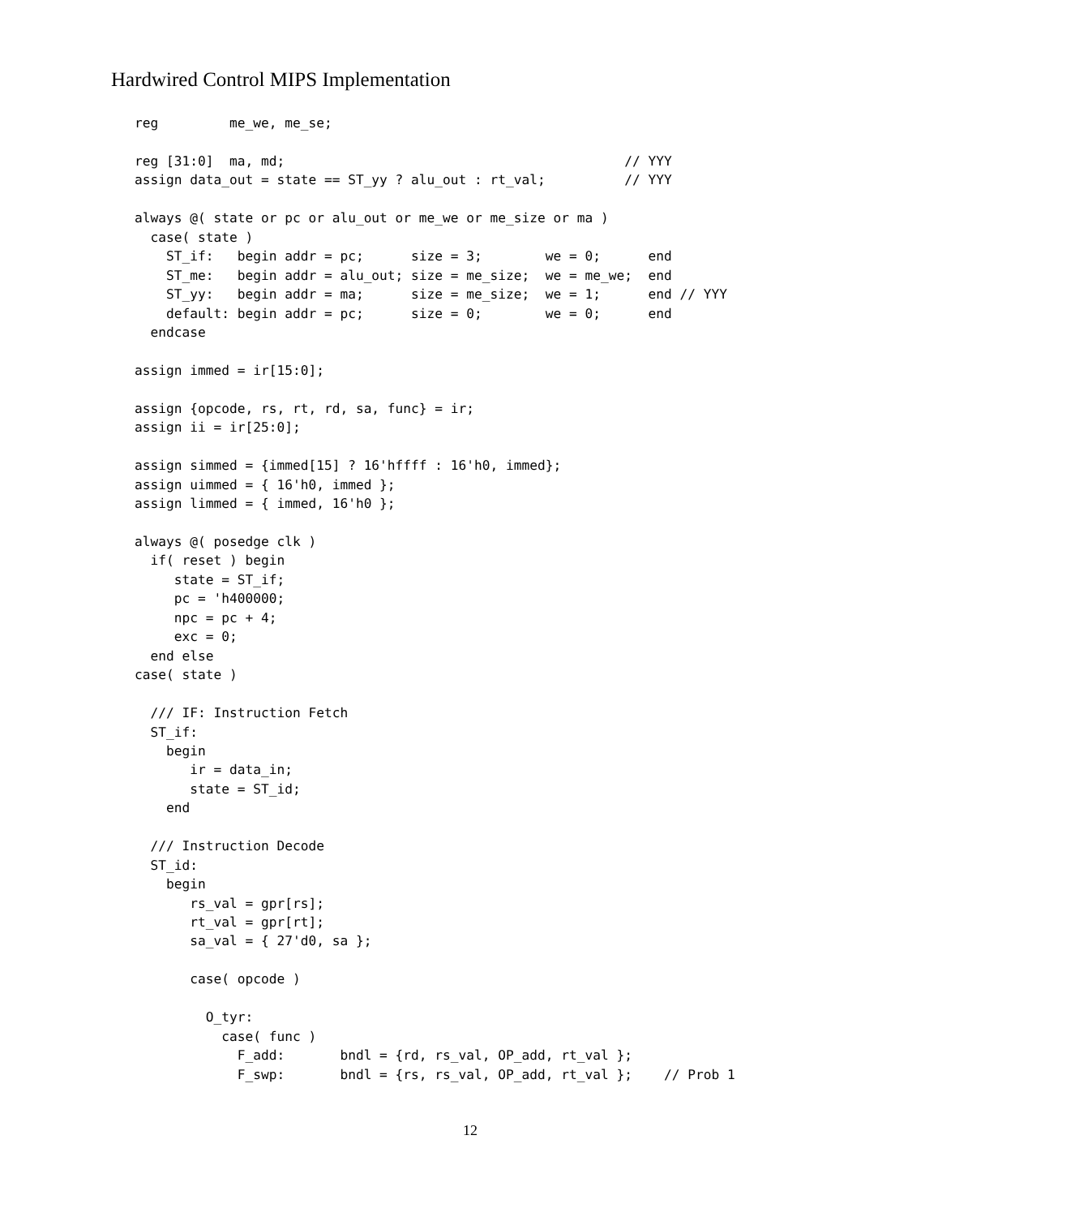Hardwired Control MIPS Implementation
reg         me_we, me_se;

reg [31:0]  ma, md;                                           // YYY
assign data_out = state == ST_yy ? alu_out : rt_val;          // YYY

always @( state or pc or alu_out or me_we or me_size or ma )
  case( state )
    ST_if:   begin addr = pc;      size = 3;        we = 0;      end
    ST_me:   begin addr = alu_out; size = me_size;  we = me_we;  end
    ST_yy:   begin addr = ma;      size = me_size;  we = 1;      end // YYY
    default: begin addr = pc;      size = 0;        we = 0;      end
  endcase

assign immed = ir[15:0];

assign {opcode, rs, rt, rd, sa, func} = ir;
assign ii = ir[25:0];

assign simmed = {immed[15] ? 16'hffff : 16'h0, immed};
assign uimmed = { 16'h0, immed };
assign limmed = { immed, 16'h0 };

always @( posedge clk )
  if( reset ) begin
     state = ST_if;
     pc = 'h400000;
     npc = pc + 4;
     exc = 0;
  end else
case( state )

  /// IF: Instruction Fetch
  ST_if:
    begin
       ir = data_in;
       state = ST_id;
    end

  /// Instruction Decode
  ST_id:
    begin
       rs_val = gpr[rs];
       rt_val = gpr[rt];
       sa_val = { 27'd0, sa };

       case( opcode )

         O_tyr:
           case( func )
             F_add:       bndl = {rd, rs_val, OP_add, rt_val };
             F_swp:       bndl = {rs, rs_val, OP_add, rt_val };    // Prob 1
12